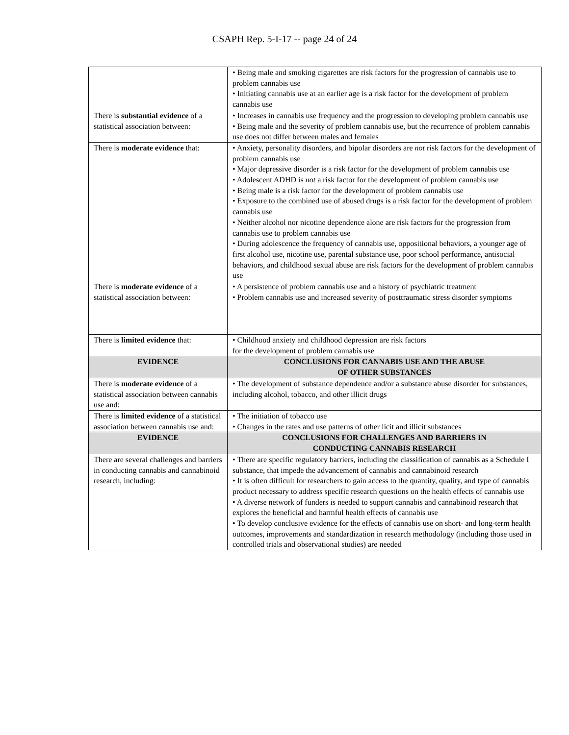CSAPH Rep. 5-I-17 -- page 24 of 24
| | • Being male and smoking cigarettes are risk factors for the progression of cannabis use to problem cannabis use • Initiating cannabis use at an earlier age is a risk factor for the development of problem cannabis use |
| There is substantial evidence of a statistical association between: | • Increases in cannabis use frequency and the progression to developing problem cannabis use • Being male and the severity of problem cannabis use, but the recurrence of problem cannabis use does not differ between males and females |
| There is moderate evidence that: | • Anxiety, personality disorders, and bipolar disorders are not risk factors for the development of problem cannabis use • Major depressive disorder is a risk factor for the development of problem cannabis use • Adolescent ADHD is not a risk factor for the development of problem cannabis use • Being male is a risk factor for the development of problem cannabis use • Exposure to the combined use of abused drugs is a risk factor for the development of problem cannabis use • Neither alcohol nor nicotine dependence alone are risk factors for the progression from cannabis use to problem cannabis use • During adolescence the frequency of cannabis use, oppositional behaviors, a younger age of first alcohol use, nicotine use, parental substance use, poor school performance, antisocial behaviors, and childhood sexual abuse are risk factors for the development of problem cannabis use |
| There is moderate evidence of a statistical association between: | • A persistence of problem cannabis use and a history of psychiatric treatment • Problem cannabis use and increased severity of posttraumatic stress disorder symptoms |
| There is limited evidence that: | • Childhood anxiety and childhood depression are risk factors for the development of problem cannabis use |
| EVIDENCE | CONCLUSIONS FOR CANNABIS USE AND THE ABUSE OF OTHER SUBSTANCES |
| There is moderate evidence of a statistical association between cannabis use and: | • The development of substance dependence and/or a substance abuse disorder for substances, including alcohol, tobacco, and other illicit drugs |
| There is limited evidence of a statistical association between cannabis use and: | • The initiation of tobacco use • Changes in the rates and use patterns of other licit and illicit substances |
| EVIDENCE | CONCLUSIONS FOR CHALLENGES AND BARRIERS IN CONDUCTING CANNABIS RESEARCH |
| There are several challenges and barriers in conducting cannabis and cannabinoid research, including: | • There are specific regulatory barriers, including the classification of cannabis as a Schedule I substance, that impede the advancement of cannabis and cannabinoid research • It is often difficult for researchers to gain access to the quantity, quality, and type of cannabis product necessary to address specific research questions on the health effects of cannabis use • A diverse network of funders is needed to support cannabis and cannabinoid research that explores the beneficial and harmful health effects of cannabis use • To develop conclusive evidence for the effects of cannabis use on short- and long-term health outcomes, improvements and standardization in research methodology (including those used in controlled trials and observational studies) are needed |